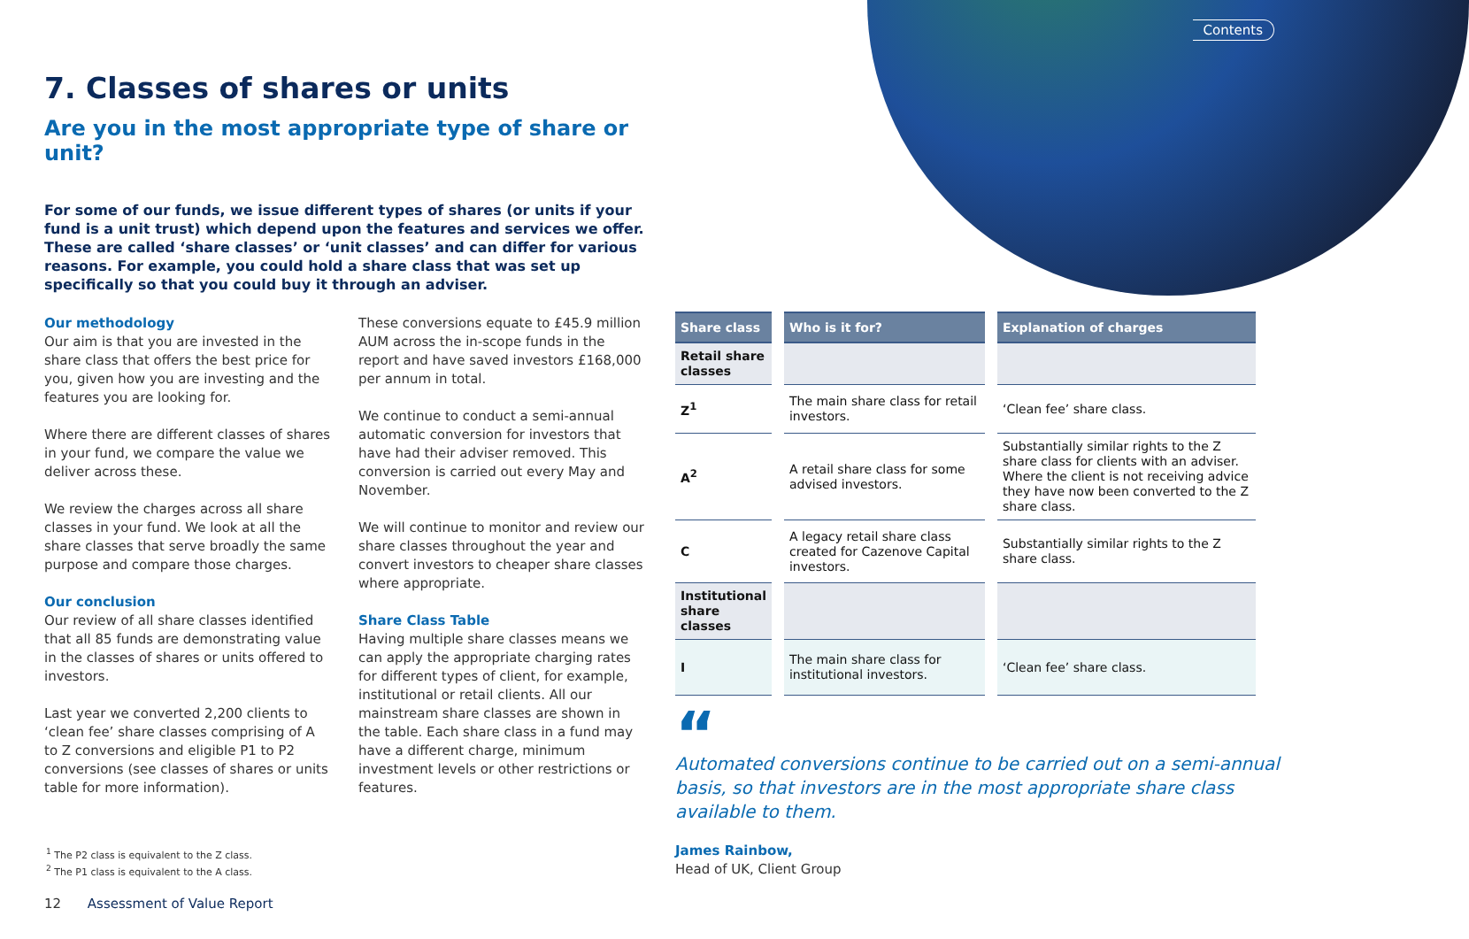Contents
7. Classes of shares or units
Are you in the most appropriate type of share or unit?
For some of our funds, we issue different types of shares (or units if your fund is a unit trust) which depend upon the features and services we offer. These are called ‘share classes’ or ‘unit classes’ and can differ for various reasons. For example, you could hold a share class that was set up specifically so that you could buy it through an adviser.
Our methodology
Our aim is that you are invested in the share class that offers the best price for you, given how you are investing and the features you are looking for.
Where there are different classes of shares in your fund, we compare the value we deliver across these.
We review the charges across all share classes in your fund. We look at all the share classes that serve broadly the same purpose and compare those charges.
Our conclusion
Our review of all share classes identified that all 85 funds are demonstrating value in the classes of shares or units offered to investors.
Last year we converted 2,200 clients to ‘clean fee’ share classes comprising of A to Z conversions and eligible P1 to P2 conversions (see classes of shares or units table for more information).
These conversions equate to £45.9 million AUM across the in-scope funds in the report and have saved investors £168,000 per annum in total.
We continue to conduct a semi-annual automatic conversion for investors that have had their adviser removed. This conversion is carried out every May and November.
We will continue to monitor and review our share classes throughout the year and convert investors to cheaper share classes where appropriate.
Share Class Table
Having multiple share classes means we can apply the appropriate charging rates for different types of client, for example, institutional or retail clients. All our mainstream share classes are shown in the table. Each share class in a fund may have a different charge, minimum investment levels or other restrictions or features.
| Share class | Who is it for? | Explanation of charges |
| --- | --- | --- |
| Retail share classes | | |
| Z<sup>1</sup> | The main share class for retail investors. | ‘Clean fee’ share class. |
| A<sup>2</sup> | A retail share class for some advised investors. | Substantially similar rights to the Z share class for clients with an adviser. Where the client is not receiving advice they have now been converted to the Z share class. |
| C | A legacy retail share class created for Cazenove Capital investors. | Substantially similar rights to the Z share class. |
| Institutional share classes | | |
| I | The main share class for institutional investors. | ‘Clean fee’ share class. |
“
Automated conversions continue to be carried out on a semi-annual basis, so that investors are in the most appropriate share class available to them.
James Rainbow,
Head of UK, Client Group
<sup>1</sup> The P2 class is equivalent to the Z class.
<sup>2</sup> The P1 class is equivalent to the A class.
12 Assessment of Value Report